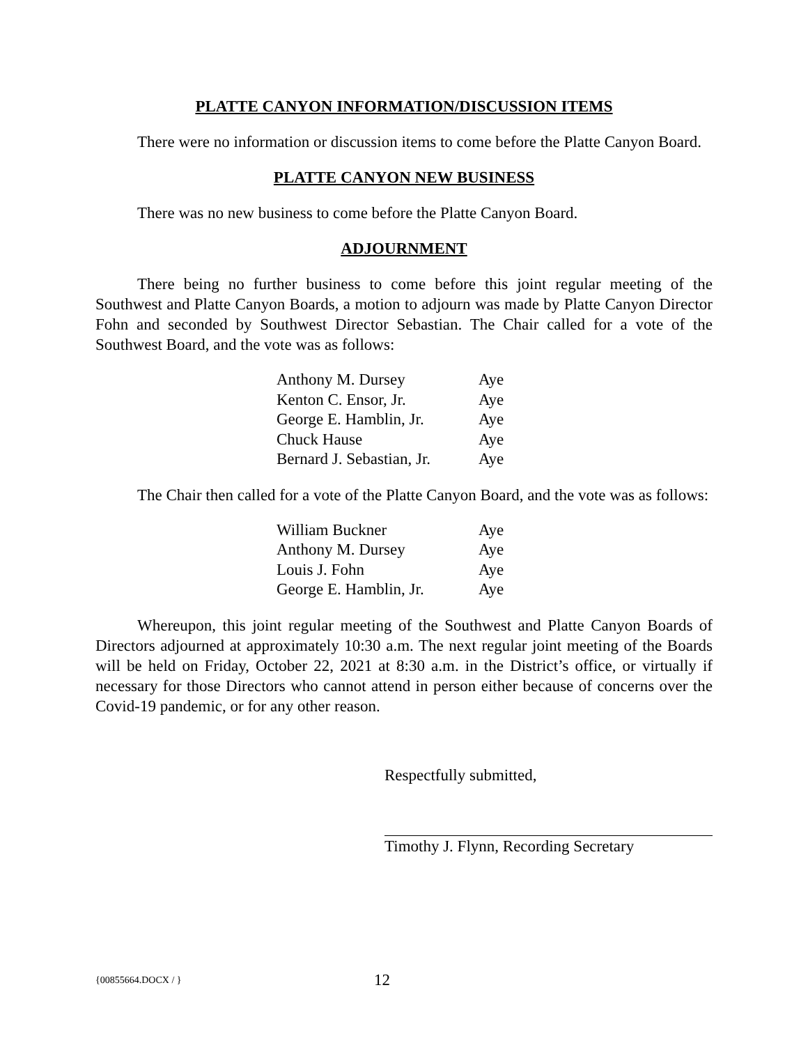PLATTE CANYON INFORMATION/DISCUSSION ITEMS
There were no information or discussion items to come before the Platte Canyon Board.
PLATTE CANYON NEW BUSINESS
There was no new business to come before the Platte Canyon Board.
ADJOURNMENT
There being no further business to come before this joint regular meeting of the Southwest and Platte Canyon Boards, a motion to adjourn was made by Platte Canyon Director Fohn and seconded by Southwest Director Sebastian. The Chair called for a vote of the Southwest Board, and the vote was as follows:
| Anthony M. Dursey | Aye |
| Kenton C. Ensor, Jr. | Aye |
| George E. Hamblin, Jr. | Aye |
| Chuck Hause | Aye |
| Bernard J. Sebastian, Jr. | Aye |
The Chair then called for a vote of the Platte Canyon Board, and the vote was as follows:
| William Buckner | Aye |
| Anthony M. Dursey | Aye |
| Louis J. Fohn | Aye |
| George E. Hamblin, Jr. | Aye |
Whereupon, this joint regular meeting of the Southwest and Platte Canyon Boards of Directors adjourned at approximately 10:30 a.m. The next regular joint meeting of the Boards will be held on Friday, October 22, 2021 at 8:30 a.m. in the District’s office, or virtually if necessary for those Directors who cannot attend in person either because of concerns over the Covid-19 pandemic, or for any other reason.
Respectfully submitted,
Timothy J. Flynn, Recording Secretary
{00855664.DOCX / } 12